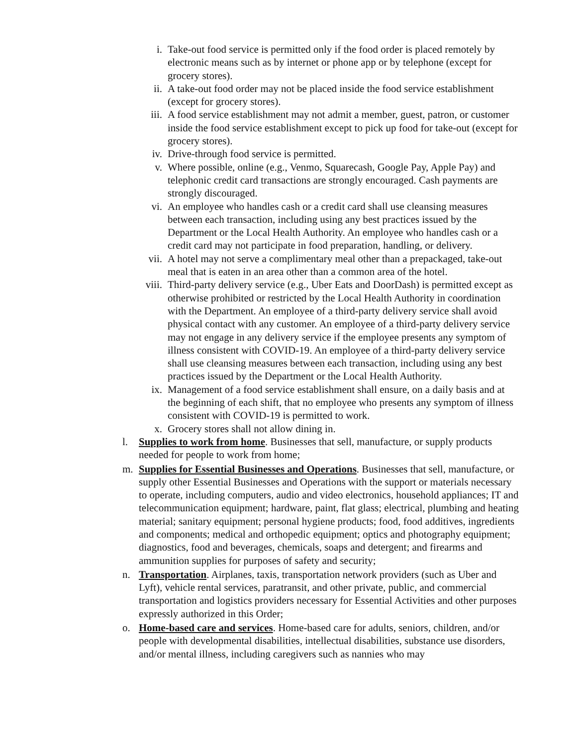i. Take-out food service is permitted only if the food order is placed remotely by electronic means such as by internet or phone app or by telephone (except for grocery stores).
ii. A take-out food order may not be placed inside the food service establishment (except for grocery stores).
iii. A food service establishment may not admit a member, guest, patron, or customer inside the food service establishment except to pick up food for take-out (except for grocery stores).
iv. Drive-through food service is permitted.
v. Where possible, online (e.g., Venmo, Squarecash, Google Pay, Apple Pay) and telephonic credit card transactions are strongly encouraged. Cash payments are strongly discouraged.
vi. An employee who handles cash or a credit card shall use cleansing measures between each transaction, including using any best practices issued by the Department or the Local Health Authority. An employee who handles cash or a credit card may not participate in food preparation, handling, or delivery.
vii. A hotel may not serve a complimentary meal other than a prepackaged, take-out meal that is eaten in an area other than a common area of the hotel.
viii. Third-party delivery service (e.g., Uber Eats and DoorDash) is permitted except as otherwise prohibited or restricted by the Local Health Authority in coordination with the Department. An employee of a third-party delivery service shall avoid physical contact with any customer. An employee of a third-party delivery service may not engage in any delivery service if the employee presents any symptom of illness consistent with COVID-19. An employee of a third-party delivery service shall use cleansing measures between each transaction, including using any best practices issued by the Department or the Local Health Authority.
ix. Management of a food service establishment shall ensure, on a daily basis and at the beginning of each shift, that no employee who presents any symptom of illness consistent with COVID-19 is permitted to work.
x. Grocery stores shall not allow dining in.
l. Supplies to work from home. Businesses that sell, manufacture, or supply products needed for people to work from home;
m. Supplies for Essential Businesses and Operations. Businesses that sell, manufacture, or supply other Essential Businesses and Operations with the support or materials necessary to operate, including computers, audio and video electronics, household appliances; IT and telecommunication equipment; hardware, paint, flat glass; electrical, plumbing and heating material; sanitary equipment; personal hygiene products; food, food additives, ingredients and components; medical and orthopedic equipment; optics and photography equipment; diagnostics, food and beverages, chemicals, soaps and detergent; and firearms and ammunition supplies for purposes of safety and security;
n. Transportation. Airplanes, taxis, transportation network providers (such as Uber and Lyft), vehicle rental services, paratransit, and other private, public, and commercial transportation and logistics providers necessary for Essential Activities and other purposes expressly authorized in this Order;
o. Home-based care and services. Home-based care for adults, seniors, children, and/or people with developmental disabilities, intellectual disabilities, substance use disorders, and/or mental illness, including caregivers such as nannies who may